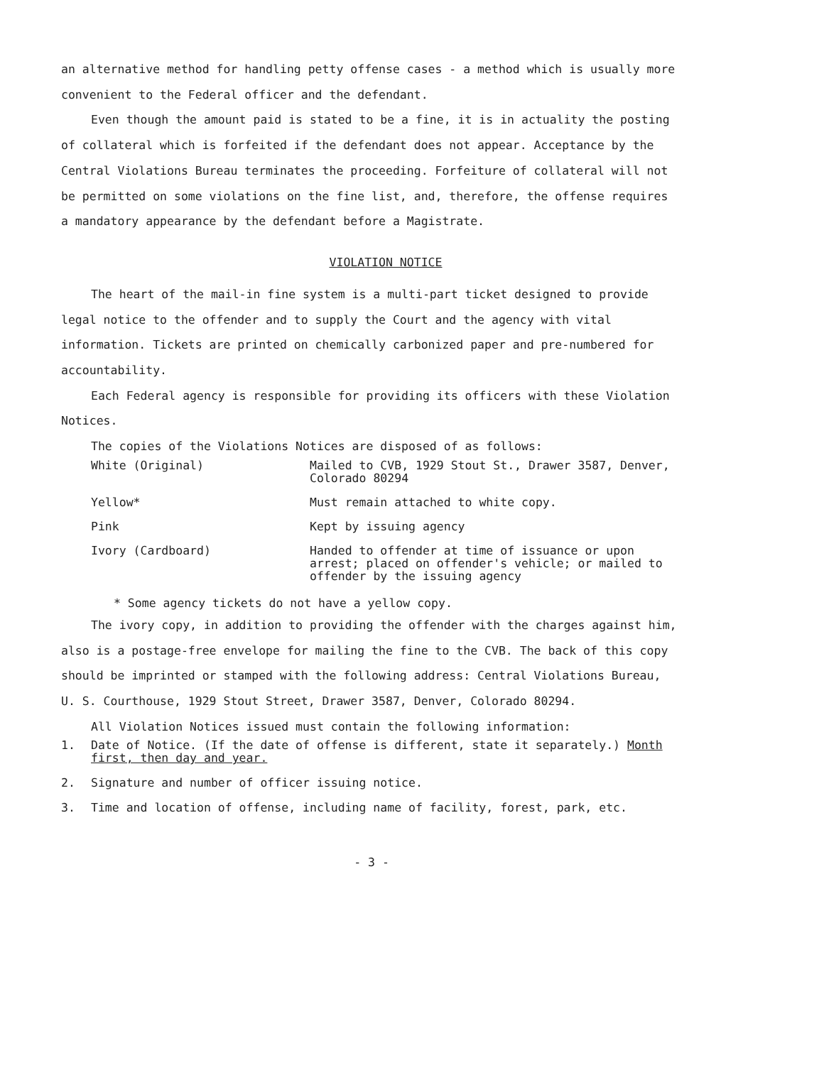an alternative method for handling petty offense cases - a method which is usually more convenient to the Federal officer and the defendant.
Even though the amount paid is stated to be a fine, it is in actuality the posting of collateral which is forfeited if the defendant does not appear. Acceptance by the Central Violations Bureau terminates the proceeding. Forfeiture of collateral will not be permitted on some violations on the fine list, and, therefore, the offense requires a mandatory appearance by the defendant before a Magistrate.
VIOLATION NOTICE
The heart of the mail-in fine system is a multi-part ticket designed to provide legal notice to the offender and to supply the Court and the agency with vital information. Tickets are printed on chemically carbonized paper and pre-numbered for accountability.
Each Federal agency is responsible for providing its officers with these Violation Notices.
The copies of the Violations Notices are disposed of as follows:
| White (Original) | Mailed to CVB, 1929 Stout St., Drawer 3587, Denver, Colorado 80294 |
| Yellow* | Must remain attached to white copy. |
| Pink | Kept by issuing agency |
| Ivory (Cardboard) | Handed to offender at time of issuance or upon arrest; placed on offender's vehicle; or mailed to offender by the issuing agency |
* Some agency tickets do not have a yellow copy.
The ivory copy, in addition to providing the offender with the charges against him, also is a postage-free envelope for mailing the fine to the CVB. The back of this copy should be imprinted or stamped with the following address: Central Violations Bureau, U. S. Courthouse, 1929 Stout Street, Drawer 3587, Denver, Colorado 80294.
All Violation Notices issued must contain the following information:
1. Date of Notice. (If the date of offense is different, state it separately.) Month first, then day and year.
2. Signature and number of officer issuing notice.
3. Time and location of offense, including name of facility, forest, park, etc.
- 3 -